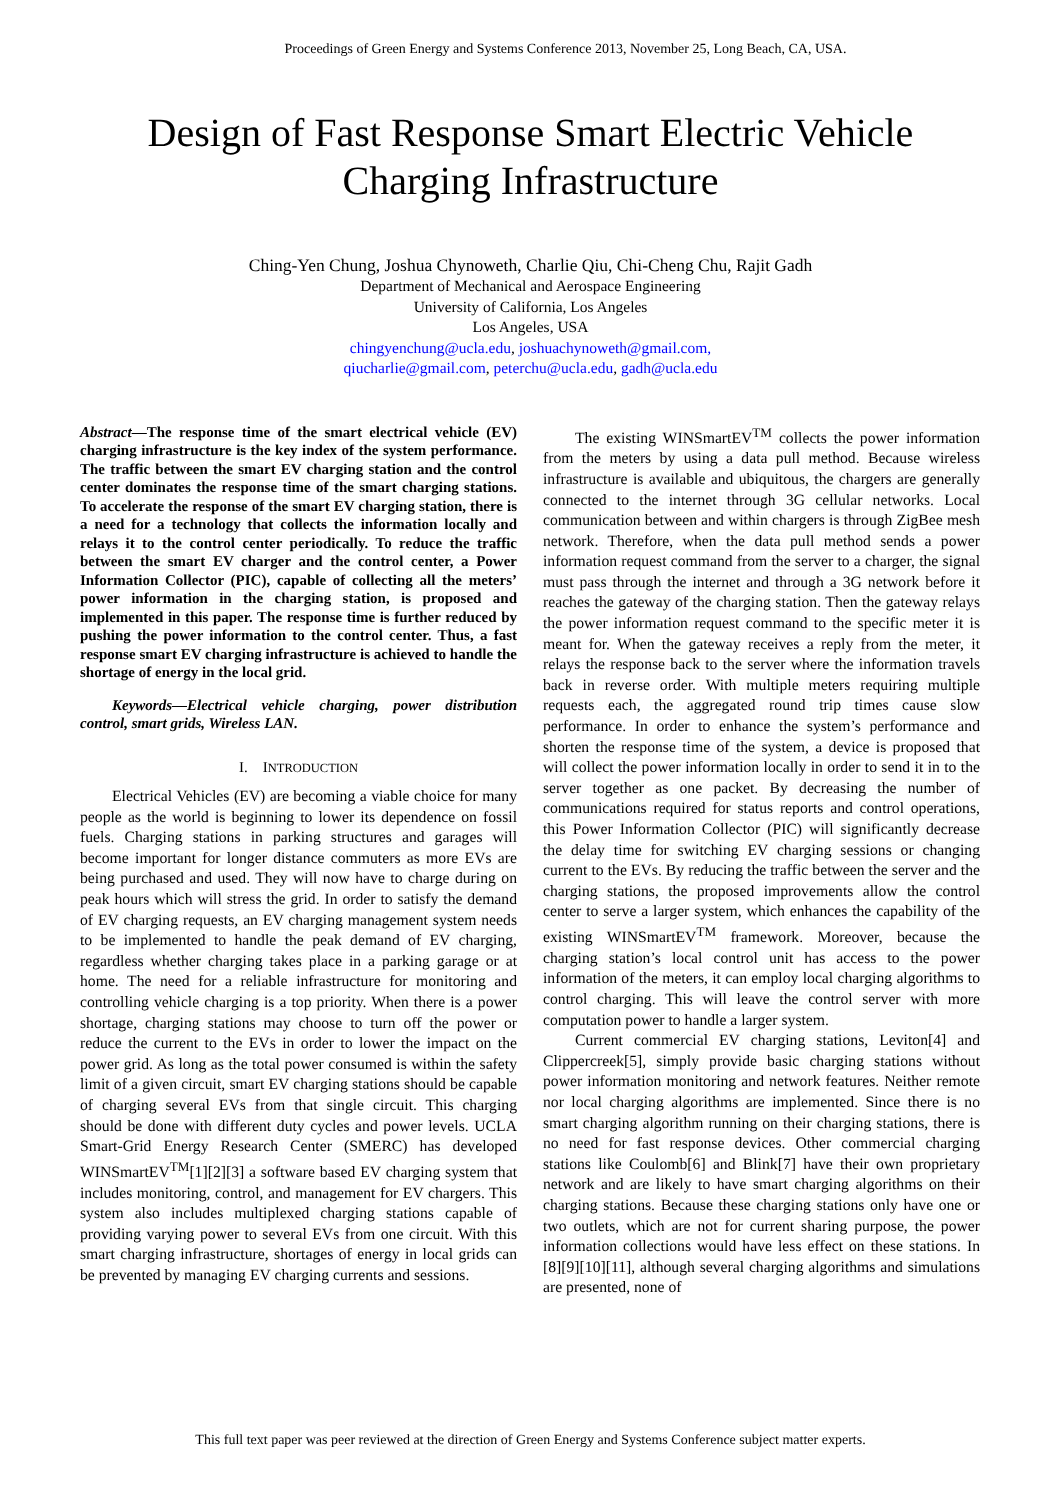Proceedings of Green Energy and Systems Conference 2013, November 25, Long Beach, CA, USA.
Design of Fast Response Smart Electric Vehicle
Charging Infrastructure
Ching-Yen Chung, Joshua Chynoweth, Charlie Qiu, Chi-Cheng Chu, Rajit Gadh
Department of Mechanical and Aerospace Engineering
University of California, Los Angeles
Los Angeles, USA
chingyenchung@ucla.edu, joshuachynoweth@gmail.com,
qiucharlie@gmail.com, peterchu@ucla.edu, gadh@ucla.edu
Abstract—The response time of the smart electrical vehicle (EV) charging infrastructure is the key index of the system performance. The traffic between the smart EV charging station and the control center dominates the response time of the smart charging stations. To accelerate the response of the smart EV charging station, there is a need for a technology that collects the information locally and relays it to the control center periodically. To reduce the traffic between the smart EV charger and the control center, a Power Information Collector (PIC), capable of collecting all the meters’ power information in the charging station, is proposed and implemented in this paper. The response time is further reduced by pushing the power information to the control center. Thus, a fast response smart EV charging infrastructure is achieved to handle the shortage of energy in the local grid.
Keywords—Electrical vehicle charging, power distribution control, smart grids, Wireless LAN.
I. INTRODUCTION
Electrical Vehicles (EV) are becoming a viable choice for many people as the world is beginning to lower its dependence on fossil fuels. Charging stations in parking structures and garages will become important for longer distance commuters as more EVs are being purchased and used. They will now have to charge during on peak hours which will stress the grid. In order to satisfy the demand of EV charging requests, an EV charging management system needs to be implemented to handle the peak demand of EV charging, regardless whether charging takes place in a parking garage or at home. The need for a reliable infrastructure for monitoring and controlling vehicle charging is a top priority. When there is a power shortage, charging stations may choose to turn off the power or reduce the current to the EVs in order to lower the impact on the power grid. As long as the total power consumed is within the safety limit of a given circuit, smart EV charging stations should be capable of charging several EVs from that single circuit. This charging should be done with different duty cycles and power levels. UCLA Smart-Grid Energy Research Center (SMERC) has developed WINSmartEV<sup>TM</sup>[1][2][3] a software based EV charging system that includes monitoring, control, and management for EV chargers. This system also includes multiplexed charging stations capable of providing varying power to several EVs from one circuit. With this smart charging infrastructure, shortages of energy in local grids can be prevented by managing EV charging currents and sessions.
The existing WINSmartEV<sup>TM</sup> collects the power information from the meters by using a data pull method. Because wireless infrastructure is available and ubiquitous, the chargers are generally connected to the internet through 3G cellular networks. Local communication between and within chargers is through ZigBee mesh network. Therefore, when the data pull method sends a power information request command from the server to a charger, the signal must pass through the internet and through a 3G network before it reaches the gateway of the charging station. Then the gateway relays the power information request command to the specific meter it is meant for. When the gateway receives a reply from the meter, it relays the response back to the server where the information travels back in reverse order. With multiple meters requiring multiple requests each, the aggregated round trip times cause slow performance. In order to enhance the system’s performance and shorten the response time of the system, a device is proposed that will collect the power information locally in order to send it in to the server together as one packet. By decreasing the number of communications required for status reports and control operations, this Power Information Collector (PIC) will significantly decrease the delay time for switching EV charging sessions or changing current to the EVs. By reducing the traffic between the server and the charging stations, the proposed improvements allow the control center to serve a larger system, which enhances the capability of the existing WINSmartEV<sup>TM</sup> framework. Moreover, because the charging station’s local control unit has access to the power information of the meters, it can employ local charging algorithms to control charging. This will leave the control server with more computation power to handle a larger system.
Current commercial EV charging stations, Leviton[4] and Clippercreek[5], simply provide basic charging stations without power information monitoring and network features. Neither remote nor local charging algorithms are implemented. Since there is no smart charging algorithm running on their charging stations, there is no need for fast response devices. Other commercial charging stations like Coulomb[6] and Blink[7] have their own proprietary network and are likely to have smart charging algorithms on their charging stations. Because these charging stations only have one or two outlets, which are not for current sharing purpose, the power information collections would have less effect on these stations. In [8][9][10][11], although several charging algorithms and simulations are presented, none of
This full text paper was peer reviewed at the direction of Green Energy and Systems Conference subject matter experts.